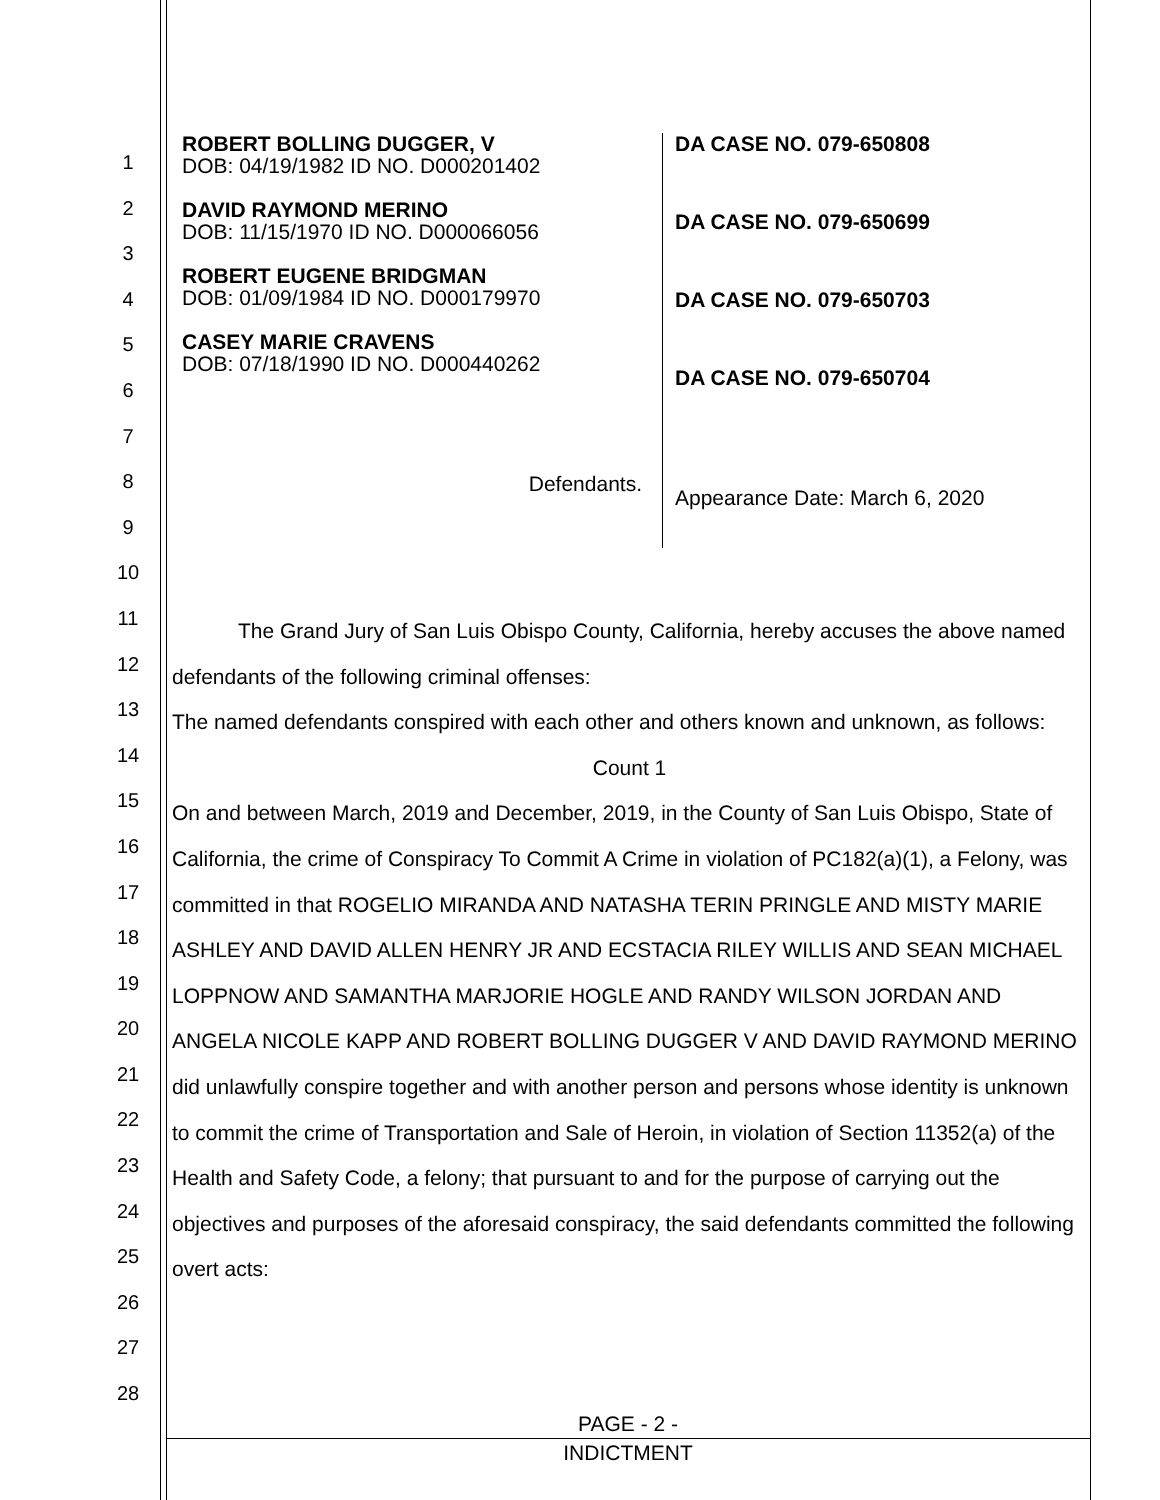1
2
3
4
5
6
7
8
9
10
11
12
13
14
15
16
17
18
19
20
21
22
23
24
25
26
27
28
ROBERT BOLLING DUGGER, V
DOB: 04/19/1982 ID NO. D000201402
DAVID RAYMOND MERINO
DOB: 11/15/1970 ID NO. D000066056
ROBERT EUGENE BRIDGMAN
DOB: 01/09/1984 ID NO. D000179970
CASEY MARIE CRAVENS
DOB: 07/18/1990 ID NO. D000440262
Defendants.
DA CASE NO. 079-650808
DA CASE NO. 079-650699
DA CASE NO. 079-650703
DA CASE NO. 079-650704
Appearance Date: March 6, 2020
The Grand Jury of San Luis Obispo County, California, hereby accuses the above named defendants of the following criminal offenses:
The named defendants conspired with each other and others known and unknown, as follows:
Count 1
On and between March, 2019 and December, 2019, in the County of San Luis Obispo, State of California, the crime of Conspiracy To Commit A Crime in violation of PC182(a)(1), a Felony, was committed in that ROGELIO MIRANDA AND NATASHA TERIN PRINGLE AND MISTY MARIE ASHLEY AND DAVID ALLEN HENRY JR AND ECSTACIA RILEY WILLIS AND SEAN MICHAEL LOPPNOW AND SAMANTHA MARJORIE HOGLE AND RANDY WILSON JORDAN AND ANGELA NICOLE KAPP AND ROBERT BOLLING DUGGER V AND DAVID RAYMOND MERINO did unlawfully conspire together and with another person and persons whose identity is unknown to commit the crime of Transportation and Sale of Heroin, in violation of Section 11352(a) of the Health and Safety Code, a felony; that pursuant to and for the purpose of carrying out the objectives and purposes of the aforesaid conspiracy, the said defendants committed the following overt acts:
PAGE - 2 -
INDICTMENT